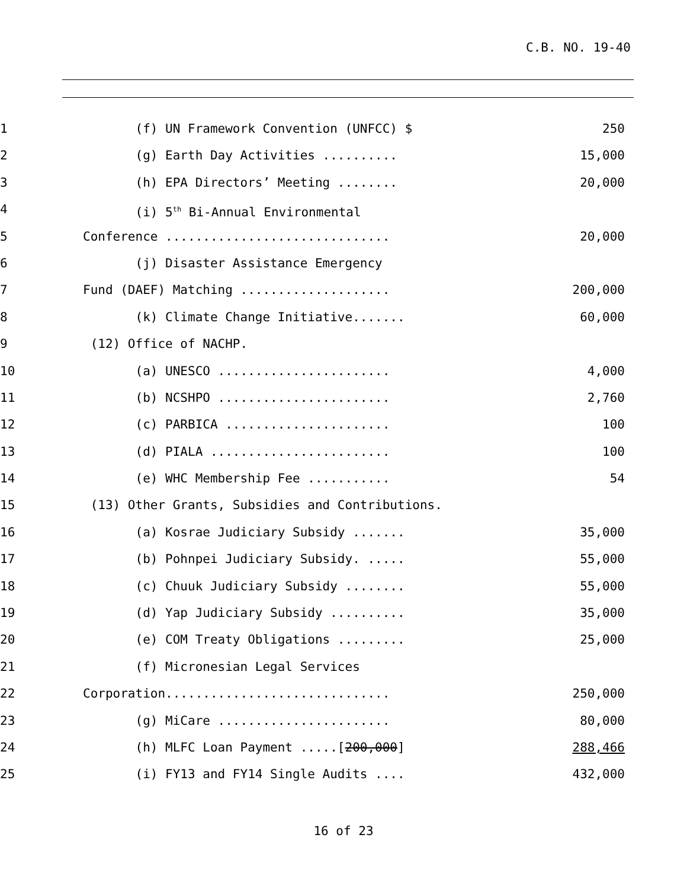C.B. NO. 19-40
1 (f) UN Framework Convention (UNFCC) $
250
2 (g) Earth Day Activities ..........
15,000
3 (h) EPA Directors’ Meeting ........
20,000
4 (i) 5<sup>th</sup> Bi-Annual Environmental
5 Conference ..............................
20,000
6 (j) Disaster Assistance Emergency
7 Fund (DAEF) Matching ....................
200,000
8 (k) Climate Change Initiative.......
60,000
9 (12) Office of NACHP.
10 (a) UNESCO .......................
4,000
11 (b) NCSHPO .......................
2,760
12 (c) PARBICA ......................
100
13 (d) PIALA ........................
100
14 (e) WHC Membership Fee ...........
54
15 (13) Other Grants, Subsidies and Contributions.
16 (a) Kosrae Judiciary Subsidy .......
35,000
17 (b) Pohnpei Judiciary Subsidy. .....
55,000
18 (c) Chuuk Judiciary Subsidy ........
55,000
19 (d) Yap Judiciary Subsidy ..........
35,000
20 (e) COM Treaty Obligations .........
25,000
21 (f) Micronesian Legal Services
22 Corporation..............................
250,000
23 (g) MiCare .......................
80,000
24 (h) MLFC Loan Payment .....[200,000]
288,466
25 (i) FY13 and FY14 Single Audits ....
432,000
16 of 23